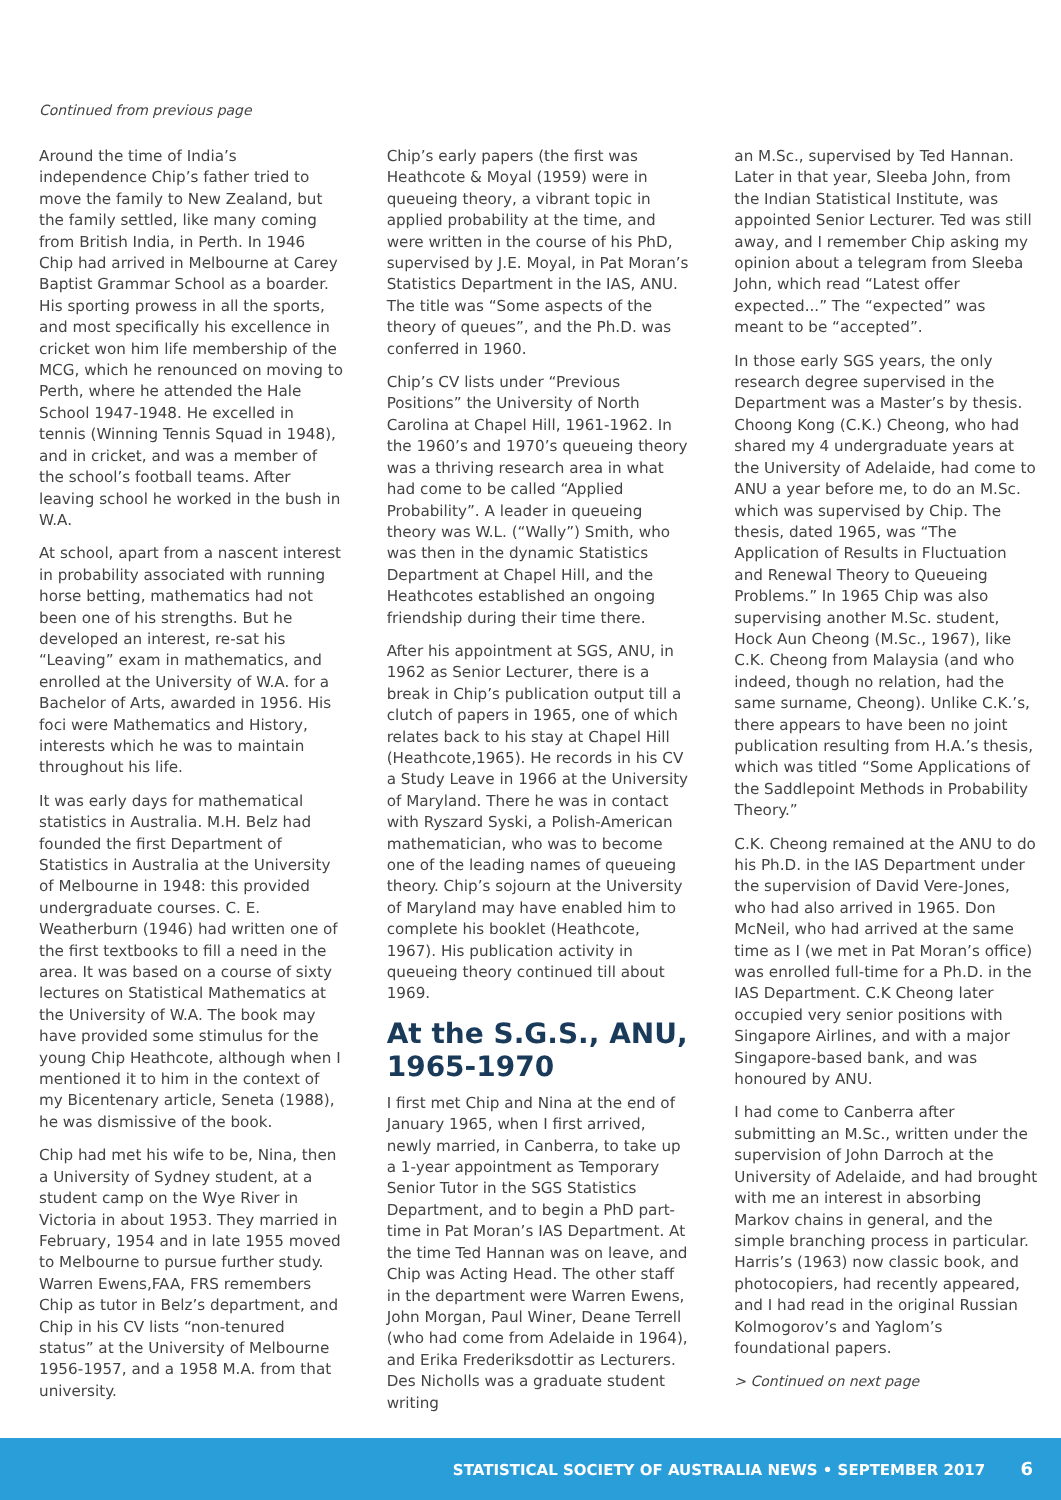Continued from previous page
Around the time of India’s independence Chip’s father tried to move the family to New Zealand, but the family settled, like many coming from British India, in Perth. In 1946 Chip had arrived in Melbourne at Carey Baptist Grammar School as a boarder. His sporting prowess in all the sports, and most specifically his excellence in cricket won him life membership of the MCG, which he renounced on moving to Perth, where he attended the Hale School 1947-1948. He excelled in tennis (Winning Tennis Squad in 1948), and in cricket, and was a member of the school’s football teams. After leaving school he worked in the bush in W.A.
At school, apart from a nascent interest in probability associated with running horse betting, mathematics had not been one of his strengths. But he developed an interest, re-sat his “Leaving” exam in mathematics, and enrolled at the University of W.A. for a Bachelor of Arts, awarded in 1956. His foci were Mathematics and History, interests which he was to maintain throughout his life.
It was early days for mathematical statistics in Australia. M.H. Belz had founded the first Department of Statistics in Australia at the University of Melbourne in 1948: this provided undergraduate courses. C. E. Weatherburn (1946) had written one of the first textbooks to fill a need in the area. It was based on a course of sixty lectures on Statistical Mathematics at the University of W.A. The book may have provided some stimulus for the young Chip Heathcote, although when I mentioned it to him in the context of my Bicentenary article, Seneta (1988), he was dismissive of the book.
Chip had met his wife to be, Nina, then a University of Sydney student, at a student camp on the Wye River in Victoria in about 1953. They married in February, 1954 and in late 1955 moved to Melbourne to pursue further study. Warren Ewens,FAA, FRS remembers Chip as tutor in Belz’s department, and Chip in his CV lists “non-tenured status” at the University of Melbourne 1956-1957, and a 1958 M.A. from that university.
Chip’s early papers (the first was Heathcote & Moyal (1959) were in queueing theory, a vibrant topic in applied probability at the time, and were written in the course of his PhD, supervised by J.E. Moyal, in Pat Moran’s Statistics Department in the IAS, ANU. The title was “Some aspects of the theory of queues”, and the Ph.D. was conferred in 1960.
Chip’s CV lists under “Previous Positions” the University of North Carolina at Chapel Hill, 1961-1962. In the 1960’s and 1970’s queueing theory was a thriving research area in what had come to be called “Applied Probability”. A leader in queueing theory was W.L. (“Wally”) Smith, who was then in the dynamic Statistics Department at Chapel Hill, and the Heathcotes established an ongoing friendship during their time there.
After his appointment at SGS, ANU, in 1962 as Senior Lecturer, there is a break in Chip’s publication output till a clutch of papers in 1965, one of which relates back to his stay at Chapel Hill (Heathcote,1965). He records in his CV a Study Leave in 1966 at the University of Maryland. There he was in contact with Ryszard Syski, a Polish-American mathematician, who was to become one of the leading names of queueing theory. Chip’s sojourn at the University of Maryland may have enabled him to complete his booklet (Heathcote, 1967). His publication activity in queueing theory continued till about 1969.
At the S.G.S., ANU, 1965-1970
I first met Chip and Nina at the end of January 1965, when I first arrived, newly married, in Canberra, to take up a 1-year appointment as Temporary Senior Tutor in the SGS Statistics Department, and to begin a PhD part-time in Pat Moran’s IAS Department. At the time Ted Hannan was on leave, and Chip was Acting Head. The other staff in the department were Warren Ewens, John Morgan, Paul Winer, Deane Terrell (who had come from Adelaide in 1964), and Erika Frederiksdottir as Lecturers. Des Nicholls was a graduate student writing
an M.Sc., supervised by Ted Hannan. Later in that year, Sleeba John, from the Indian Statistical Institute, was appointed Senior Lecturer. Ted was still away, and I remember Chip asking my opinion about a telegram from Sleeba John, which read “Latest offer expected...” The “expected” was meant to be “accepted”.
In those early SGS years, the only research degree supervised in the Department was a Master’s by thesis. Choong Kong (C.K.) Cheong, who had shared my 4 undergraduate years at the University of Adelaide, had come to ANU a year before me, to do an M.Sc. which was supervised by Chip. The thesis, dated 1965, was “The Application of Results in Fluctuation and Renewal Theory to Queueing Problems.” In 1965 Chip was also supervising another M.Sc. student, Hock Aun Cheong (M.Sc., 1967), like C.K. Cheong from Malaysia (and who indeed, though no relation, had the same surname, Cheong). Unlike C.K.’s, there appears to have been no joint publication resulting from H.A.’s thesis, which was titled “Some Applications of the Saddlepoint Methods in Probability Theory.”
C.K. Cheong remained at the ANU to do his Ph.D. in the IAS Department under the supervision of David Vere-Jones, who had also arrived in 1965. Don McNeil, who had arrived at the same time as I (we met in Pat Moran’s office) was enrolled full-time for a Ph.D. in the IAS Department. C.K Cheong later occupied very senior positions with Singapore Airlines, and with a major Singapore-based bank, and was honoured by ANU.
I had come to Canberra after submitting an M.Sc., written under the supervision of John Darroch at the University of Adelaide, and had brought with me an interest in absorbing Markov chains in general, and the simple branching process in particular. Harris’s (1963) now classic book, and photocopiers, had recently appeared, and I had read in the original Russian Kolmogorov’s and Yaglom’s foundational papers.
> Continued on next page
STATISTICAL SOCIETY OF AUSTRALIA NEWS • SEPTEMBER 2017 6